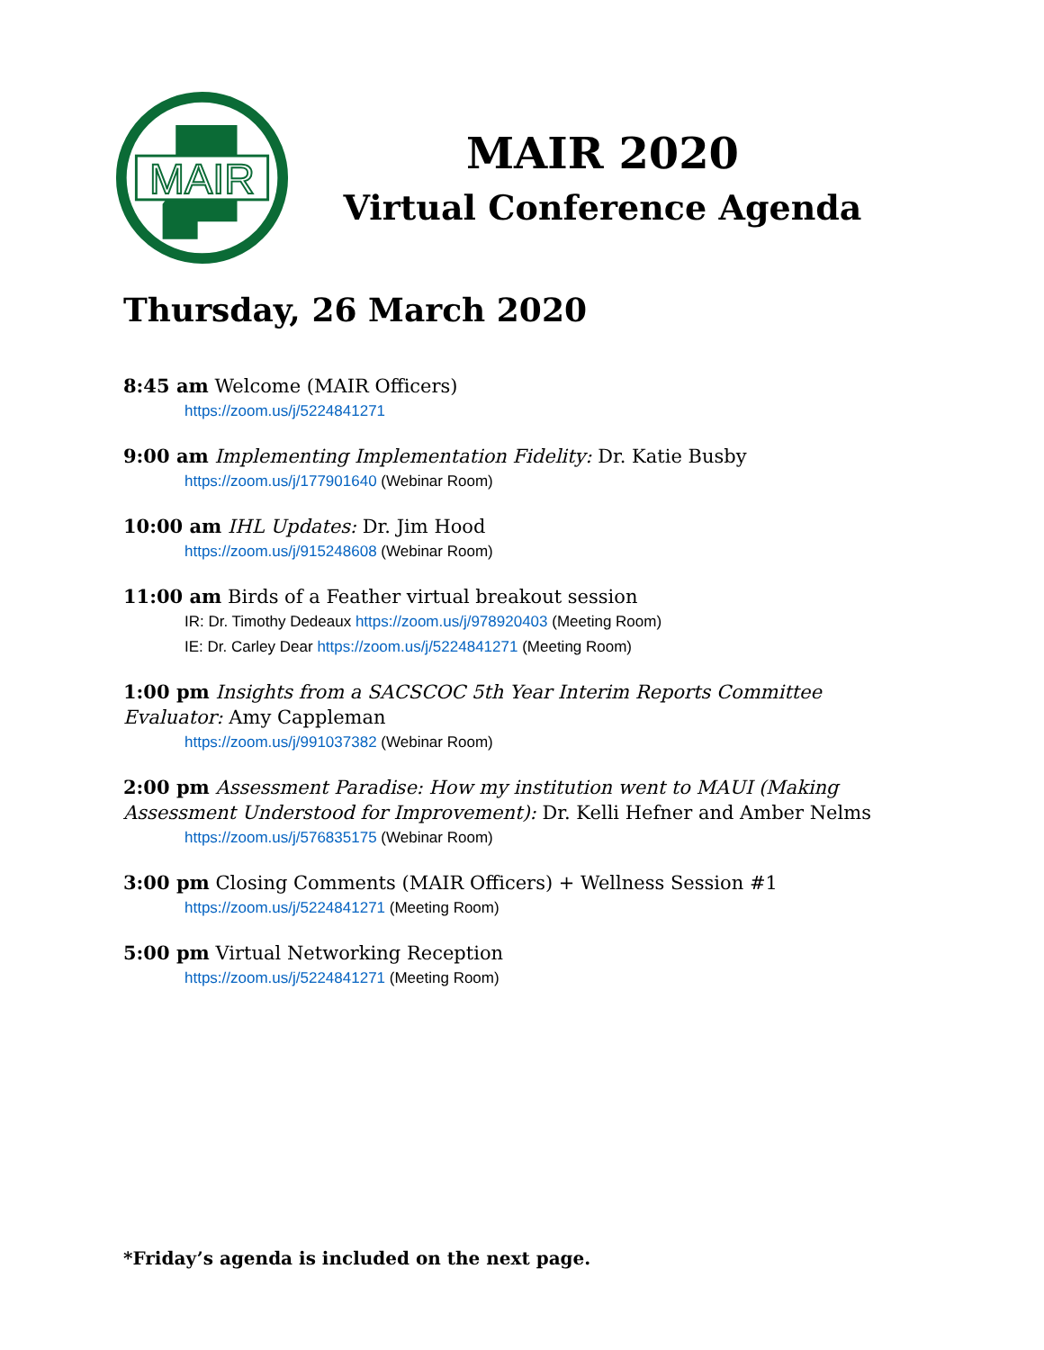MAIR
MAIR 2020
Virtual Conference Agenda
Thursday, 26 March 2020
8:45 am Welcome (MAIR Officers)
https://zoom.us/j/5224841271
9:00 am Implementing Implementation Fidelity: Dr. Katie Busby
https://zoom.us/j/177901640 (Webinar Room)
10:00 am IHL Updates: Dr. Jim Hood
https://zoom.us/j/915248608 (Webinar Room)
11:00 am Birds of a Feather virtual breakout session
IR: Dr. Timothy Dedeaux https://zoom.us/j/978920403 (Meeting Room)
IE: Dr. Carley Dear https://zoom.us/j/5224841271 (Meeting Room)
1:00 pm Insights from a SACSCOC 5th Year Interim Reports Committee Evaluator: Amy Cappleman
https://zoom.us/j/991037382 (Webinar Room)
2:00 pm Assessment Paradise: How my institution went to MAUI (Making Assessment Understood for Improvement): Dr. Kelli Hefner and Amber Nelms
https://zoom.us/j/576835175 (Webinar Room)
3:00 pm Closing Comments (MAIR Officers) + Wellness Session #1
https://zoom.us/j/5224841271 (Meeting Room)
5:00 pm Virtual Networking Reception
https://zoom.us/j/5224841271 (Meeting Room)
*Friday’s agenda is included on the next page.